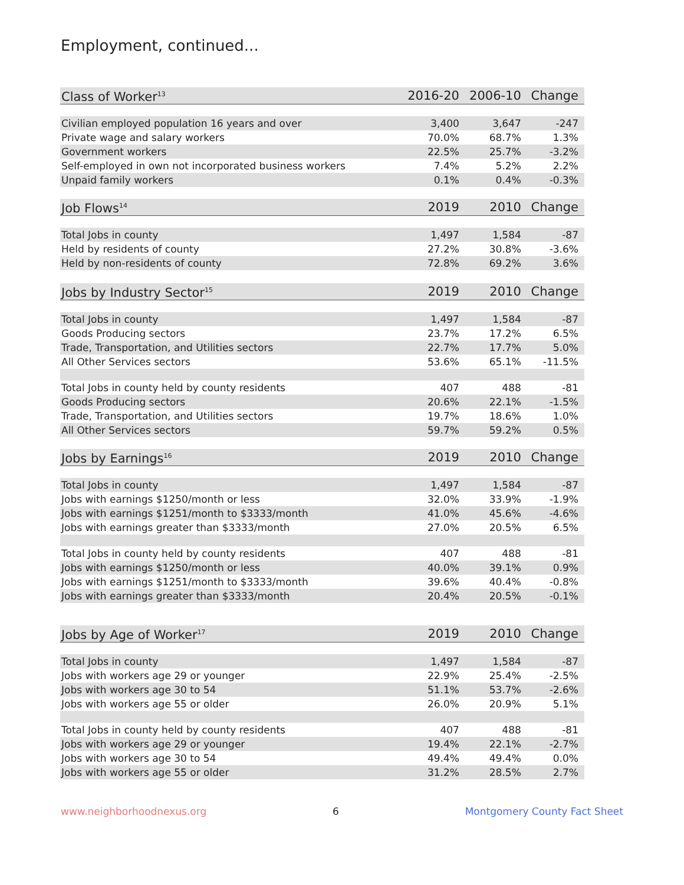Employment, continued...
| Class of Worker<sup>13</sup> | 2016-20 | 2006-10 | Change |
| --- | --- | --- | --- |
| Civilian employed population 16 years and over | 3,400 | 3,647 | -247 |
| Private wage and salary workers | 70.0% | 68.7% | 1.3% |
| Government workers | 22.5% | 25.7% | -3.2% |
| Self-employed in own not incorporated business workers | 7.4% | 5.2% | 2.2% |
| Unpaid family workers | 0.1% | 0.4% | -0.3% |
| Job Flows<sup>14</sup> | 2019 | 2010 | Change |
| Total Jobs in county | 1,497 | 1,584 | -87 |
| Held by residents of county | 27.2% | 30.8% | -3.6% |
| Held by non-residents of county | 72.8% | 69.2% | 3.6% |
| Jobs by Industry Sector<sup>15</sup> | 2019 | 2010 | Change |
| Total Jobs in county | 1,497 | 1,584 | -87 |
| Goods Producing sectors | 23.7% | 17.2% | 6.5% |
| Trade, Transportation, and Utilities sectors | 22.7% | 17.7% | 5.0% |
| All Other Services sectors | 53.6% | 65.1% | -11.5% |
| Total Jobs in county held by county residents | 407 | 488 | -81 |
| Goods Producing sectors | 20.6% | 22.1% | -1.5% |
| Trade, Transportation, and Utilities sectors | 19.7% | 18.6% | 1.0% |
| All Other Services sectors | 59.7% | 59.2% | 0.5% |
| Jobs by Earnings<sup>16</sup> | 2019 | 2010 | Change |
| Total Jobs in county | 1,497 | 1,584 | -87 |
| Jobs with earnings $1250/month or less | 32.0% | 33.9% | -1.9% |
| Jobs with earnings $1251/month to $3333/month | 41.0% | 45.6% | -4.6% |
| Jobs with earnings greater than $3333/month | 27.0% | 20.5% | 6.5% |
| Total Jobs in county held by county residents | 407 | 488 | -81 |
| Jobs with earnings $1250/month or less | 40.0% | 39.1% | 0.9% |
| Jobs with earnings $1251/month to $3333/month | 39.6% | 40.4% | -0.8% |
| Jobs with earnings greater than $3333/month | 20.4% | 20.5% | -0.1% |
| Jobs by Age of Worker<sup>17</sup> | 2019 | 2010 | Change |
| Total Jobs in county | 1,497 | 1,584 | -87 |
| Jobs with workers age 29 or younger | 22.9% | 25.4% | -2.5% |
| Jobs with workers age 30 to 54 | 51.1% | 53.7% | -2.6% |
| Jobs with workers age 55 or older | 26.0% | 20.9% | 5.1% |
| Total Jobs in county held by county residents | 407 | 488 | -81 |
| Jobs with workers age 29 or younger | 19.4% | 22.1% | -2.7% |
| Jobs with workers age 30 to 54 | 49.4% | 49.4% | 0.0% |
| Jobs with workers age 55 or older | 31.2% | 28.5% | 2.7% |
www.neighborhoodnexus.org 6 Montgomery County Fact Sheet